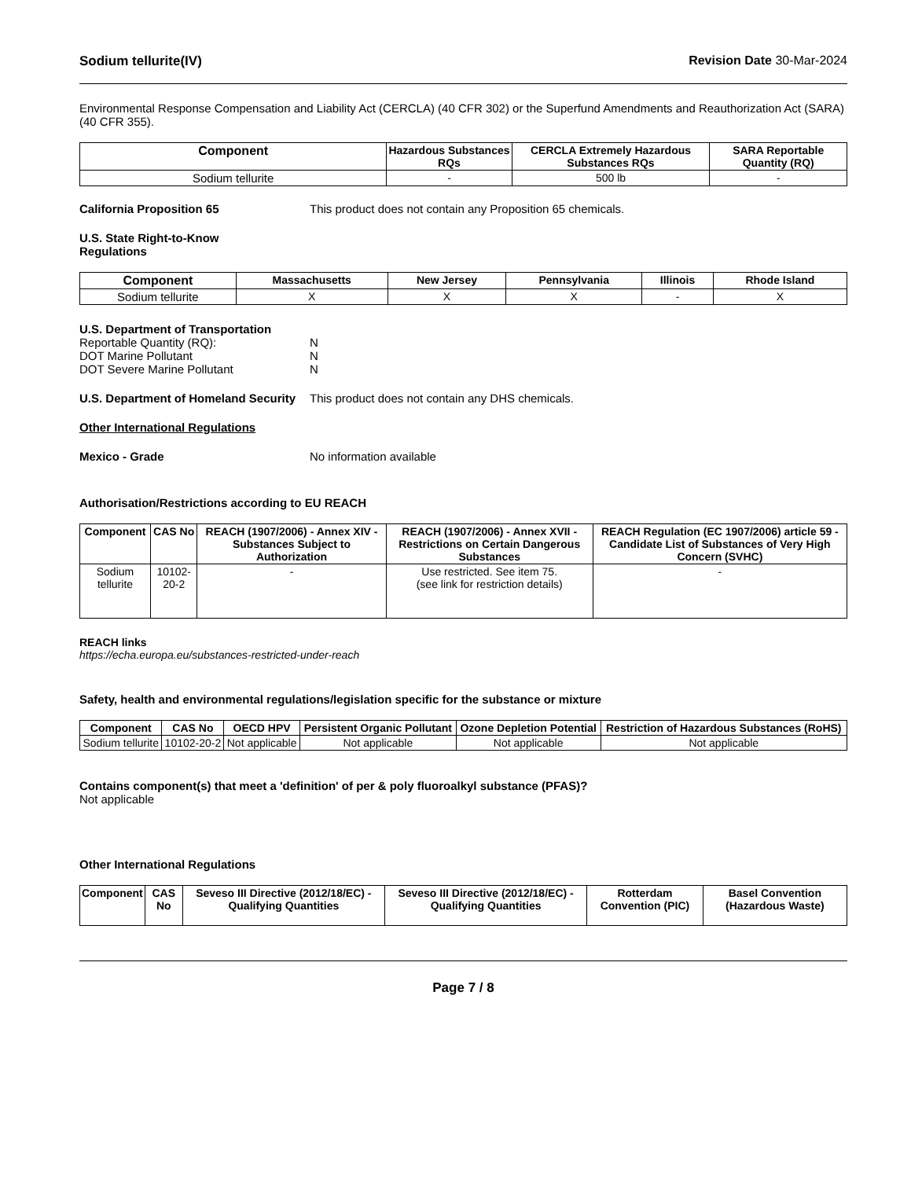Sodium tellurite(IV) Revision Date 30-Mar-2024
Environmental Response Compensation and Liability Act (CERCLA) (40 CFR 302) or the Superfund Amendments and Reauthorization Act (SARA) (40 CFR 355).
| Component | Hazardous Substances RQs | CERCLA Extremely Hazardous Substances RQs | SARA Reportable Quantity (RQ) |
| --- | --- | --- | --- |
| Sodium tellurite | - | 500 lb | - |
California Proposition 65 This product does not contain any Proposition 65 chemicals.
U.S. State Right-to-Know
Regulations
| Component | Massachusetts | New Jersey | Pennsylvania | Illinois | Rhode Island |
| --- | --- | --- | --- | --- | --- |
| Sodium tellurite | X | X | X | - | X |
U.S. Department of Transportation
Reportable Quantity (RQ):
DOT Marine Pollutant
DOT Severe Marine Pollutant N
N
N
U.S. Department of Homeland Security This product does not contain any DHS chemicals.
Other International Regulations
Mexico - Grade No information available
Authorisation/Restrictions according to EU REACH
| Component | CAS No | REACH (1907/2006) - Annex XIV - Substances Subject to Authorization | REACH (1907/2006) - Annex XVII - Restrictions on Certain Dangerous Substances | REACH Regulation (EC 1907/2006) article 59 - Candidate List of Substances of Very High Concern (SVHC) |
| --- | --- | --- | --- | --- |
| Sodium tellurite | 10102-20-2 | - | Use restricted. See item 75. (see link for restriction details) | - |
REACH links
https://echa.europa.eu/substances-restricted-under-reach
Safety, health and environmental regulations/legislation specific for the substance or mixture
| Component | CAS No | OECD HPV | Persistent Organic Pollutant | Ozone Depletion Potential | Restriction of Hazardous Substances (RoHS) |
| --- | --- | --- | --- | --- | --- |
| Sodium tellurite | 10102-20-2 | Not applicable | Not applicable | Not applicable | Not applicable |
Contains component(s) that meet a 'definition' of per & poly fluoroalkyl substance (PFAS)?
Not applicable
Other International Regulations
| Component | CAS No | Seveso III Directive (2012/18/EC) - Qualifying Quantities | Seveso III Directive (2012/18/EC) - Qualifying Quantities | Rotterdam Convention (PIC) | Basel Convention (Hazardous Waste) |
| --- | --- | --- | --- | --- | --- |
Page 7 / 8